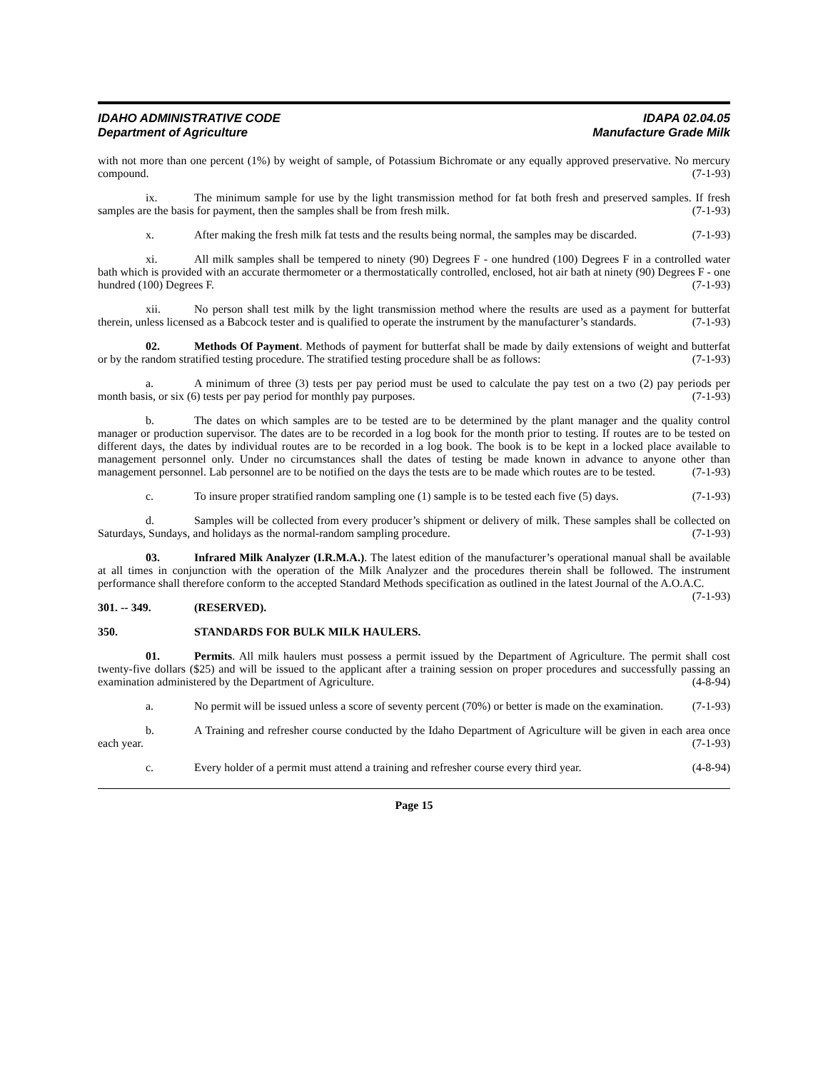IDAHO ADMINISTRATIVE CODE
Department of Agriculture
IDAPA 02.04.05
Manufacture Grade Milk
with not more than one percent (1%) by weight of sample, of Potassium Bichromate or any equally approved preservative. No mercury compound. (7-1-93)
ix. The minimum sample for use by the light transmission method for fat both fresh and preserved samples. If fresh samples are the basis for payment, then the samples shall be from fresh milk. (7-1-93)
x. After making the fresh milk fat tests and the results being normal, the samples may be discarded. (7-1-93)
xi. All milk samples shall be tempered to ninety (90) Degrees F - one hundred (100) Degrees F in a controlled water bath which is provided with an accurate thermometer or a thermostatically controlled, enclosed, hot air bath at ninety (90) Degrees F - one hundred (100) Degrees F. (7-1-93)
xii. No person shall test milk by the light transmission method where the results are used as a payment for butterfat therein, unless licensed as a Babcock tester and is qualified to operate the instrument by the manufacturer’s standards. (7-1-93)
02. Methods Of Payment. Methods of payment for butterfat shall be made by daily extensions of weight and butterfat or by the random stratified testing procedure. The stratified testing procedure shall be as follows: (7-1-93)
a. A minimum of three (3) tests per pay period must be used to calculate the pay test on a two (2) pay periods per month basis, or six (6) tests per pay period for monthly pay purposes. (7-1-93)
b. The dates on which samples are to be tested are to be determined by the plant manager and the quality control manager or production supervisor. The dates are to be recorded in a log book for the month prior to testing. If routes are to be tested on different days, the dates by individual routes are to be recorded in a log book. The book is to be kept in a locked place available to management personnel only. Under no circumstances shall the dates of testing be made known in advance to anyone other than management personnel. Lab personnel are to be notified on the days the tests are to be made which routes are to be tested. (7-1-93)
c. To insure proper stratified random sampling one (1) sample is to be tested each five (5) days. (7-1-93)
d. Samples will be collected from every producer’s shipment or delivery of milk. These samples shall be collected on Saturdays, Sundays, and holidays as the normal-random sampling procedure. (7-1-93)
03. Infrared Milk Analyzer (I.R.M.A.). The latest edition of the manufacturer’s operational manual shall be available at all times in conjunction with the operation of the Milk Analyzer and the procedures therein shall be followed. The instrument performance shall therefore conform to the accepted Standard Methods specification as outlined in the latest Journal of the A.O.A.C. (7-1-93)
301. -- 349. (RESERVED).
350. STANDARDS FOR BULK MILK HAULERS.
01. Permits. All milk haulers must possess a permit issued by the Department of Agriculture. The permit shall cost twenty-five dollars ($25) and will be issued to the applicant after a training session on proper procedures and successfully passing an examination administered by the Department of Agriculture. (4-8-94)
a. No permit will be issued unless a score of seventy percent (70%) or better is made on the examination. (7-1-93)
b. A Training and refresher course conducted by the Idaho Department of Agriculture will be given in each area once each year. (7-1-93)
c. Every holder of a permit must attend a training and refresher course every third year. (4-8-94)
Page 15